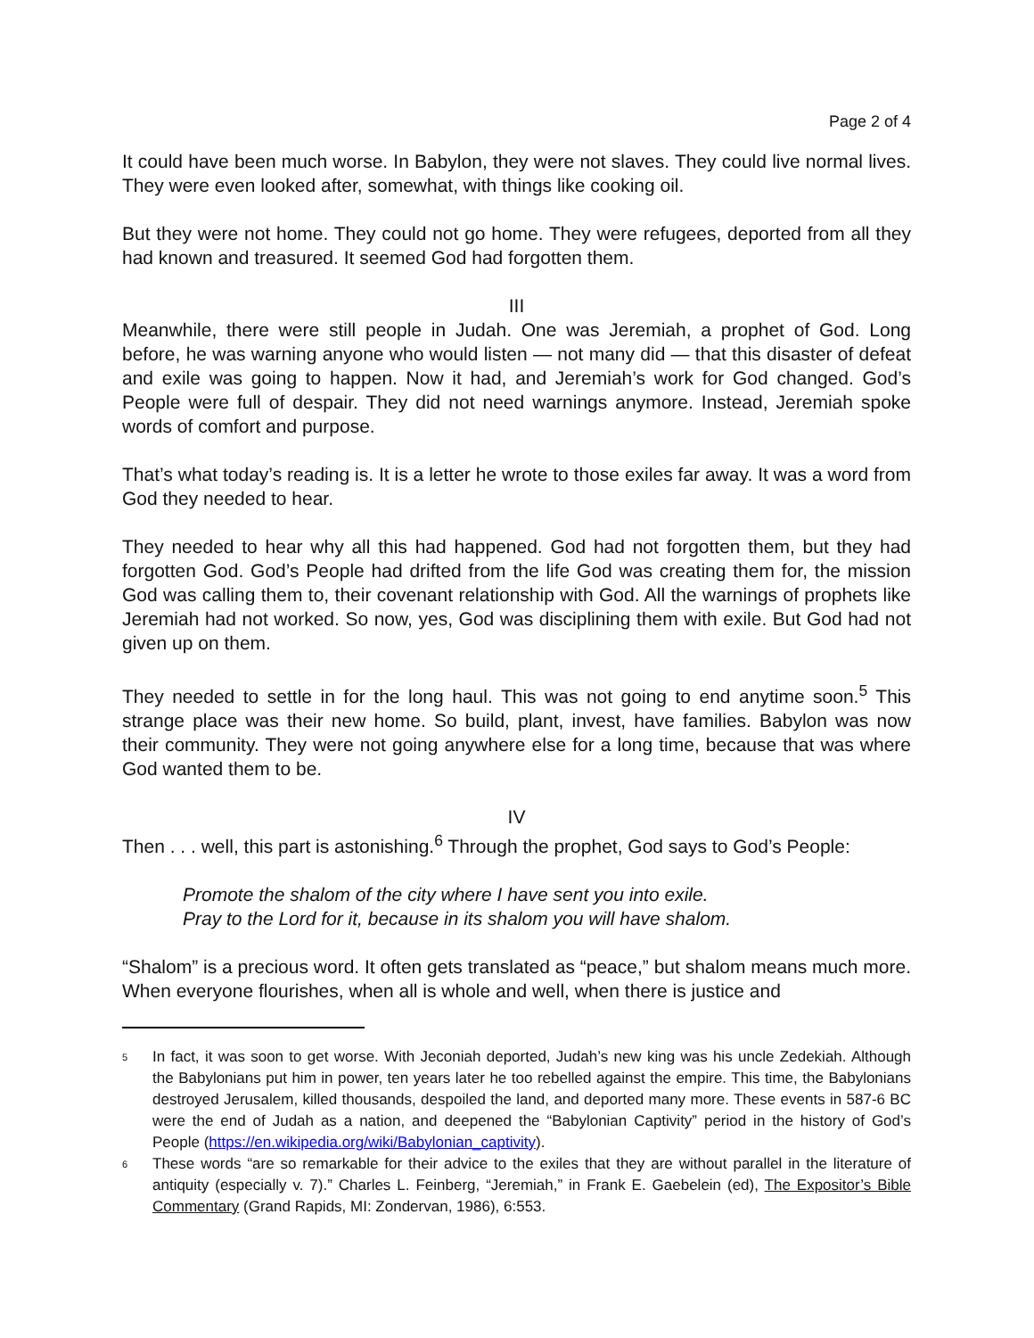Page 2 of 4
It could have been much worse. In Babylon, they were not slaves. They could live normal lives. They were even looked after, somewhat, with things like cooking oil.
But they were not home. They could not go home. They were refugees, deported from all they had known and treasured. It seemed God had forgotten them.
III
Meanwhile, there were still people in Judah. One was Jeremiah, a prophet of God. Long before, he was warning anyone who would listen — not many did — that this disaster of defeat and exile was going to happen. Now it had, and Jeremiah’s work for God changed. God’s People were full of despair. They did not need warnings anymore. Instead, Jeremiah spoke words of comfort and purpose.
That’s what today’s reading is. It is a letter he wrote to those exiles far away. It was a word from God they needed to hear.
They needed to hear why all this had happened. God had not forgotten them, but they had forgotten God. God’s People had drifted from the life God was creating them for, the mission God was calling them to, their covenant relationship with God. All the warnings of prophets like Jeremiah had not worked. So now, yes, God was disciplining them with exile. But God had not given up on them.
They needed to settle in for the long haul. This was not going to end anytime soon.<sup>5</sup> This strange place was their new home. So build, plant, invest, have families. Babylon was now their community. They were not going anywhere else for a long time, because that was where God wanted them to be.
IV
Then . . . well, this part is astonishing.<sup>6</sup> Through the prophet, God says to God’s People:
Promote the shalom of the city where I have sent you into exile.
Pray to the Lord for it, because in its shalom you will have shalom.
“Shalom” is a precious word. It often gets translated as “peace,” but shalom means much more. When everyone flourishes, when all is whole and well, when there is justice and
<sup>5</sup>
In fact, it was soon to get worse. With Jeconiah deported, Judah’s new king was his uncle Zedekiah. Although the Babylonians put him in power, ten years later he too rebelled against the empire. This time, the Babylonians destroyed Jerusalem, killed thousands, despoiled the land, and deported many more. These events in 587-6 BC were the end of Judah as a nation, and deepened the “Babylonian Captivity” period in the history of God’s People (https://en.wikipedia.org/wiki/Babylonian_captivity).
<sup>6</sup>
These words “are so remarkable for their advice to the exiles that they are without parallel in the literature of antiquity (especially v. 7).” Charles L. Feinberg, “Jeremiah,” in Frank E. Gaebelein (ed), The Expositor’s Bible Commentary (Grand Rapids, MI: Zondervan, 1986), 6:553.